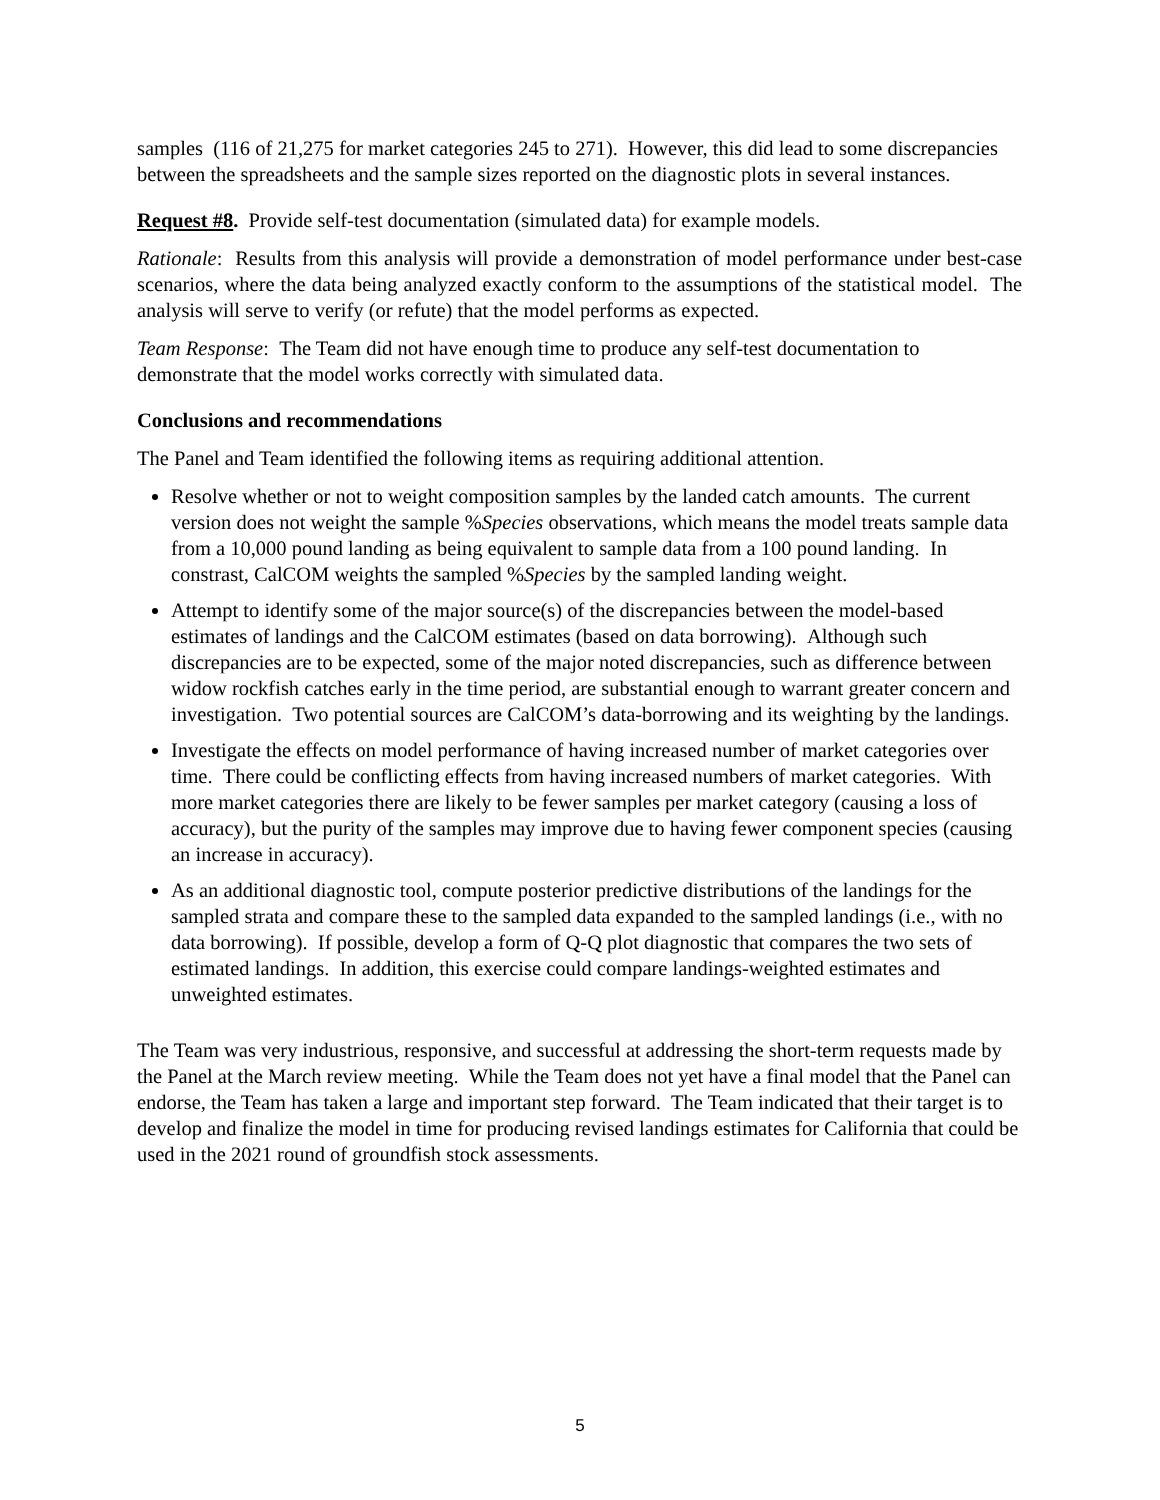samples (116 of 21,275 for market categories 245 to 271). However, this did lead to some discrepancies between the spreadsheets and the sample sizes reported on the diagnostic plots in several instances.
Request #8. Provide self-test documentation (simulated data) for example models.
Rationale: Results from this analysis will provide a demonstration of model performance under best-case scenarios, where the data being analyzed exactly conform to the assumptions of the statistical model. The analysis will serve to verify (or refute) that the model performs as expected.
Team Response: The Team did not have enough time to produce any self-test documentation to demonstrate that the model works correctly with simulated data.
Conclusions and recommendations
The Panel and Team identified the following items as requiring additional attention.
Resolve whether or not to weight composition samples by the landed catch amounts. The current version does not weight the sample %Species observations, which means the model treats sample data from a 10,000 pound landing as being equivalent to sample data from a 100 pound landing. In constrast, CalCOM weights the sampled %Species by the sampled landing weight.
Attempt to identify some of the major source(s) of the discrepancies between the model-based estimates of landings and the CalCOM estimates (based on data borrowing). Although such discrepancies are to be expected, some of the major noted discrepancies, such as difference between widow rockfish catches early in the time period, are substantial enough to warrant greater concern and investigation. Two potential sources are CalCOM’s data-borrowing and its weighting by the landings.
Investigate the effects on model performance of having increased number of market categories over time. There could be conflicting effects from having increased numbers of market categories. With more market categories there are likely to be fewer samples per market category (causing a loss of accuracy), but the purity of the samples may improve due to having fewer component species (causing an increase in accuracy).
As an additional diagnostic tool, compute posterior predictive distributions of the landings for the sampled strata and compare these to the sampled data expanded to the sampled landings (i.e., with no data borrowing). If possible, develop a form of Q-Q plot diagnostic that compares the two sets of estimated landings. In addition, this exercise could compare landings-weighted estimates and unweighted estimates.
The Team was very industrious, responsive, and successful at addressing the short-term requests made by the Panel at the March review meeting. While the Team does not yet have a final model that the Panel can endorse, the Team has taken a large and important step forward. The Team indicated that their target is to develop and finalize the model in time for producing revised landings estimates for California that could be used in the 2021 round of groundfish stock assessments.
5